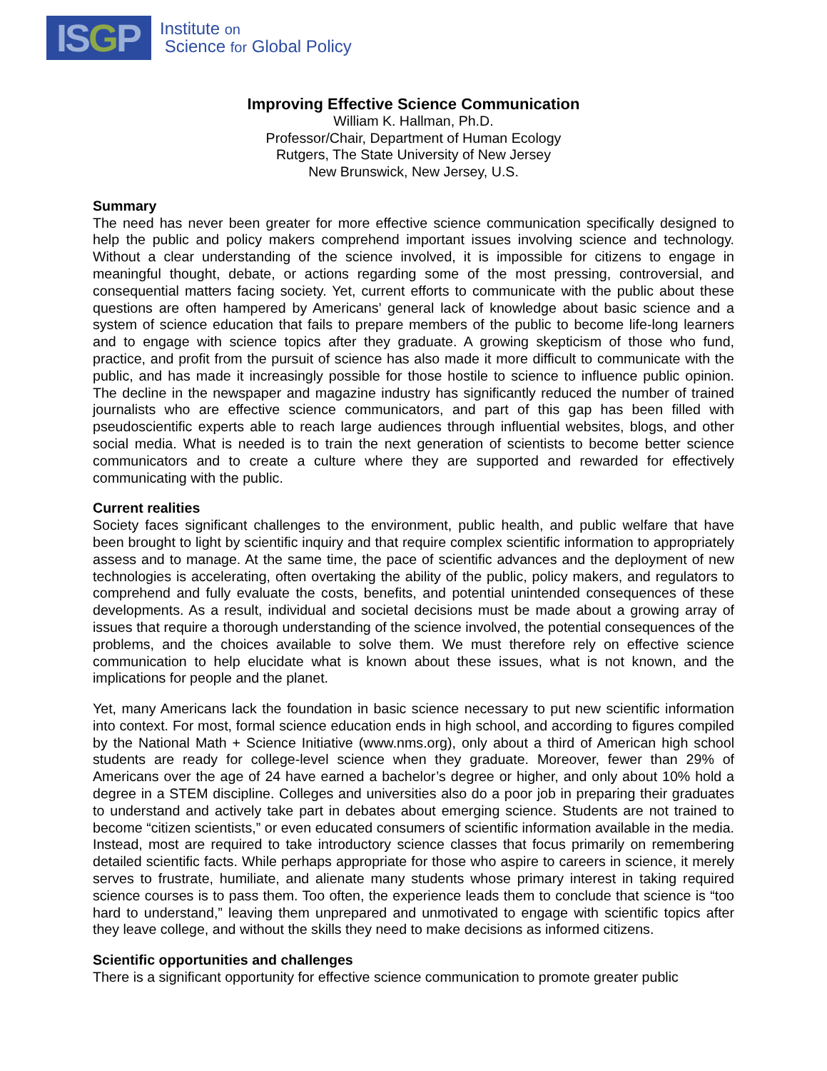ISGP
Institute on
Science for Global Policy
Improving Effective Science Communication
William K. Hallman, Ph.D.
Professor/Chair, Department of Human Ecology
Rutgers, The State University of New Jersey
New Brunswick, New Jersey, U.S.
Summary
The need has never been greater for more effective science communication specifically designed to help the public and policy makers comprehend important issues involving science and technology. Without a clear understanding of the science involved, it is impossible for citizens to engage in meaningful thought, debate, or actions regarding some of the most pressing, controversial, and consequential matters facing society. Yet, current efforts to communicate with the public about these questions are often hampered by Americans’ general lack of knowledge about basic science and a system of science education that fails to prepare members of the public to become life-long learners and to engage with science topics after they graduate. A growing skepticism of those who fund, practice, and profit from the pursuit of science has also made it more difficult to communicate with the public, and has made it increasingly possible for those hostile to science to influence public opinion. The decline in the newspaper and magazine industry has significantly reduced the number of trained journalists who are effective science communicators, and part of this gap has been filled with pseudoscientific experts able to reach large audiences through influential websites, blogs, and other social media. What is needed is to train the next generation of scientists to become better science communicators and to create a culture where they are supported and rewarded for effectively communicating with the public.
Current realities
Society faces significant challenges to the environment, public health, and public welfare that have been brought to light by scientific inquiry and that require complex scientific information to appropriately assess and to manage. At the same time, the pace of scientific advances and the deployment of new technologies is accelerating, often overtaking the ability of the public, policy makers, and regulators to comprehend and fully evaluate the costs, benefits, and potential unintended consequences of these developments. As a result, individual and societal decisions must be made about a growing array of issues that require a thorough understanding of the science involved, the potential consequences of the problems, and the choices available to solve them. We must therefore rely on effective science communication to help elucidate what is known about these issues, what is not known, and the implications for people and the planet.
Yet, many Americans lack the foundation in basic science necessary to put new scientific information into context. For most, formal science education ends in high school, and according to figures compiled by the National Math + Science Initiative (www.nms.org), only about a third of American high school students are ready for college-level science when they graduate. Moreover, fewer than 29% of Americans over the age of 24 have earned a bachelor’s degree or higher, and only about 10% hold a degree in a STEM discipline. Colleges and universities also do a poor job in preparing their graduates to understand and actively take part in debates about emerging science. Students are not trained to become “citizen scientists,” or even educated consumers of scientific information available in the media. Instead, most are required to take introductory science classes that focus primarily on remembering detailed scientific facts. While perhaps appropriate for those who aspire to careers in science, it merely serves to frustrate, humiliate, and alienate many students whose primary interest in taking required science courses is to pass them. Too often, the experience leads them to conclude that science is “too hard to understand,” leaving them unprepared and unmotivated to engage with scientific topics after they leave college, and without the skills they need to make decisions as informed citizens.
Scientific opportunities and challenges
There is a significant opportunity for effective science communication to promote greater public